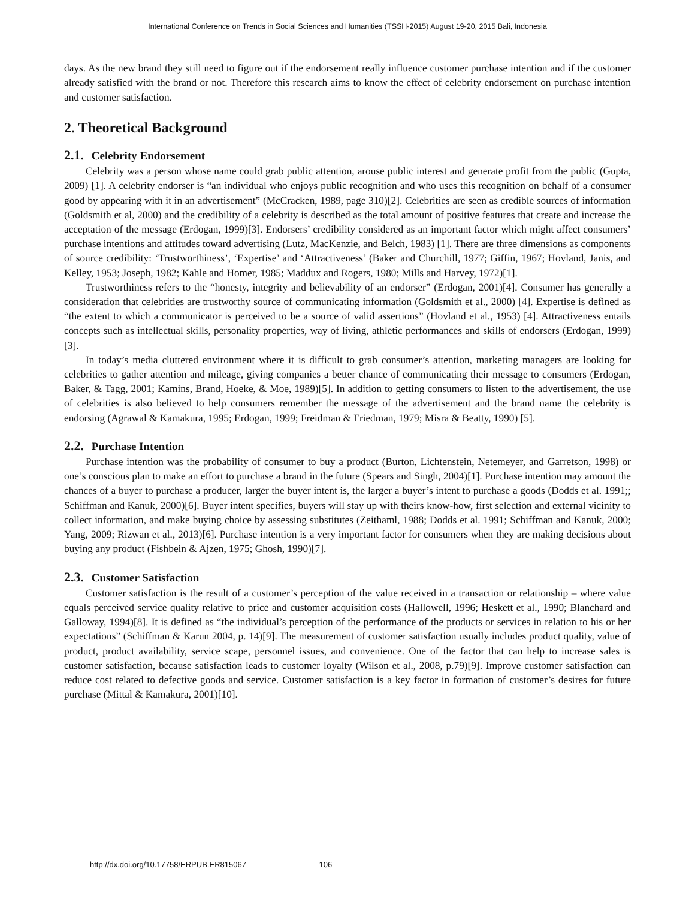International Conference on Trends in Social Sciences and Humanities (TSSH-2015) August 19-20, 2015 Bali, Indonesia
days. As the new brand they still need to figure out if the endorsement really influence customer purchase intention and if the customer already satisfied with the brand or not. Therefore this research aims to know the effect of celebrity endorsement on purchase intention and customer satisfaction.
2. Theoretical Background
2.1. Celebrity Endorsement
Celebrity was a person whose name could grab public attention, arouse public interest and generate profit from the public (Gupta, 2009) [1]. A celebrity endorser is “an individual who enjoys public recognition and who uses this recognition on behalf of a consumer good by appearing with it in an advertisement” (McCracken, 1989, page 310)[2]. Celebrities are seen as credible sources of information (Goldsmith et al, 2000) and the credibility of a celebrity is described as the total amount of positive features that create and increase the acceptation of the message (Erdogan, 1999)[3]. Endorsers’ credibility considered as an important factor which might affect consumers’ purchase intentions and attitudes toward advertising (Lutz, MacKenzie, and Belch, 1983) [1]. There are three dimensions as components of source credibility: ‘Trustworthiness’, ‘Expertise’ and ‘Attractiveness’ (Baker and Churchill, 1977; Giffin, 1967; Hovland, Janis, and Kelley, 1953; Joseph, 1982; Kahle and Homer, 1985; Maddux and Rogers, 1980; Mills and Harvey, 1972)[1].
Trustworthiness refers to the “honesty, integrity and believability of an endorser” (Erdogan, 2001)[4]. Consumer has generally a consideration that celebrities are trustworthy source of communicating information (Goldsmith et al., 2000) [4]. Expertise is defined as “the extent to which a communicator is perceived to be a source of valid assertions” (Hovland et al., 1953) [4]. Attractiveness entails concepts such as intellectual skills, personality properties, way of living, athletic performances and skills of endorsers (Erdogan, 1999)[3].
In today’s media cluttered environment where it is difficult to grab consumer’s attention, marketing managers are looking for celebrities to gather attention and mileage, giving companies a better chance of communicating their message to consumers (Erdogan, Baker, & Tagg, 2001; Kamins, Brand, Hoeke, & Moe, 1989)[5]. In addition to getting consumers to listen to the advertisement, the use of celebrities is also believed to help consumers remember the message of the advertisement and the brand name the celebrity is endorsing (Agrawal & Kamakura, 1995; Erdogan, 1999; Freidman & Friedman, 1979; Misra & Beatty, 1990) [5].
2.2. Purchase Intention
Purchase intention was the probability of consumer to buy a product (Burton, Lichtenstein, Netemeyer, and Garretson, 1998) or one’s conscious plan to make an effort to purchase a brand in the future (Spears and Singh, 2004)[1]. Purchase intention may amount the chances of a buyer to purchase a producer, larger the buyer intent is, the larger a buyer’s intent to purchase a goods (Dodds et al. 1991;; Schiffman and Kanuk, 2000)[6]. Buyer intent specifies, buyers will stay up with theirs know-how, first selection and external vicinity to collect information, and make buying choice by assessing substitutes (Zeithaml, 1988; Dodds et al. 1991; Schiffman and Kanuk, 2000; Yang, 2009; Rizwan et al., 2013)[6]. Purchase intention is a very important factor for consumers when they are making decisions about buying any product (Fishbein & Ajzen, 1975; Ghosh, 1990)[7].
2.3. Customer Satisfaction
Customer satisfaction is the result of a customer’s perception of the value received in a transaction or relationship – where value equals perceived service quality relative to price and customer acquisition costs (Hallowell, 1996; Heskett et al., 1990; Blanchard and Galloway, 1994)[8]. It is defined as “the individual’s perception of the performance of the products or services in relation to his or her expectations” (Schiffman & Karun 2004, p. 14)[9]. The measurement of customer satisfaction usually includes product quality, value of product, product availability, service scape, personnel issues, and convenience. One of the factor that can help to increase sales is customer satisfaction, because satisfaction leads to customer loyalty (Wilson et al., 2008, p.79)[9]. Improve customer satisfaction can reduce cost related to defective goods and service. Customer satisfaction is a key factor in formation of customer’s desires for future purchase (Mittal & Kamakura, 2001)[10].
http://dx.doi.org/10.17758/ERPUB.ER815067 106